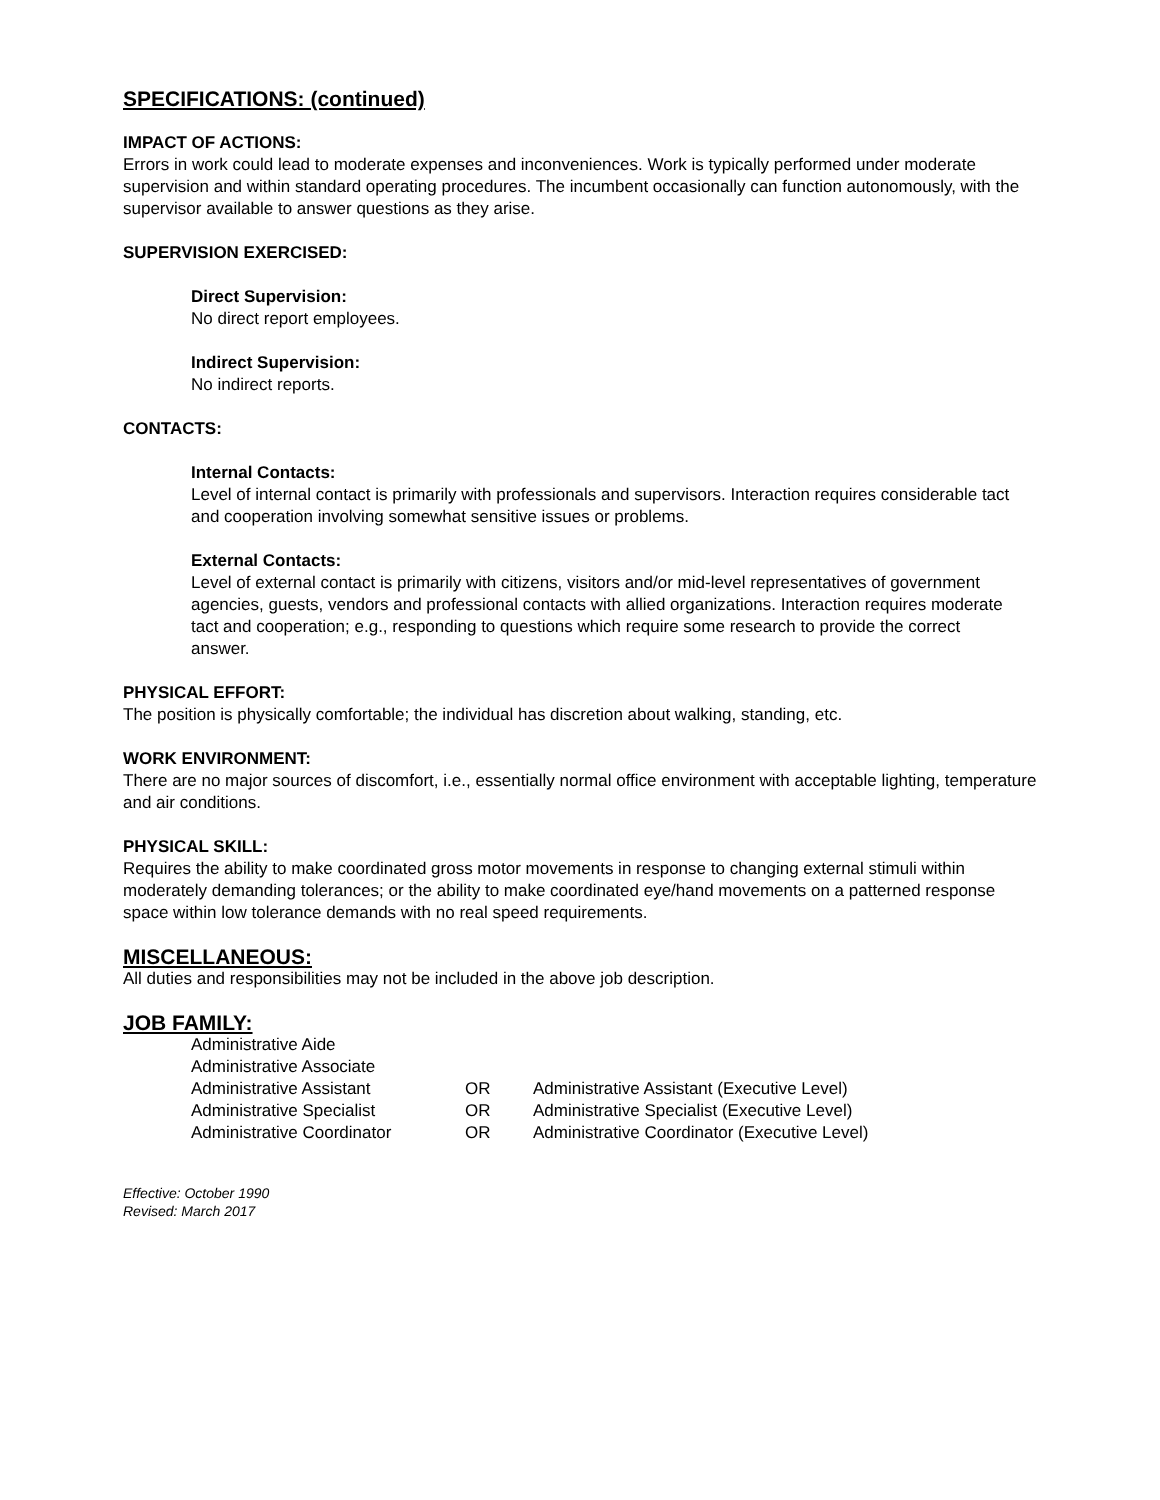SPECIFICATIONS: (continued)
IMPACT OF ACTIONS:
Errors in work could lead to moderate expenses and inconveniences. Work is typically performed under moderate supervision and within standard operating procedures. The incumbent occasionally can function autonomously, with the supervisor available to answer questions as they arise.
SUPERVISION EXERCISED:
Direct Supervision:
No direct report employees.
Indirect Supervision:
No indirect reports.
CONTACTS:
Internal Contacts:
Level of internal contact is primarily with professionals and supervisors. Interaction requires considerable tact and cooperation involving somewhat sensitive issues or problems.
External Contacts:
Level of external contact is primarily with citizens, visitors and/or mid-level representatives of government agencies, guests, vendors and professional contacts with allied organizations. Interaction requires moderate tact and cooperation; e.g., responding to questions which require some research to provide the correct answer.
PHYSICAL EFFORT:
The position is physically comfortable; the individual has discretion about walking, standing, etc.
WORK ENVIRONMENT:
There are no major sources of discomfort, i.e., essentially normal office environment with acceptable lighting, temperature and air conditions.
PHYSICAL SKILL:
Requires the ability to make coordinated gross motor movements in response to changing external stimuli within moderately demanding tolerances; or the ability to make coordinated eye/hand movements on a patterned response space within low tolerance demands with no real speed requirements.
MISCELLANEOUS:
All duties and responsibilities may not be included in the above job description.
JOB FAMILY:
| Administrative Aide | | |
| Administrative Associate | | |
| Administrative Assistant | OR | Administrative Assistant (Executive Level) |
| Administrative Specialist | OR | Administrative Specialist (Executive Level) |
| Administrative Coordinator | OR | Administrative Coordinator (Executive Level) |
Effective: October 1990
Revised: March 2017